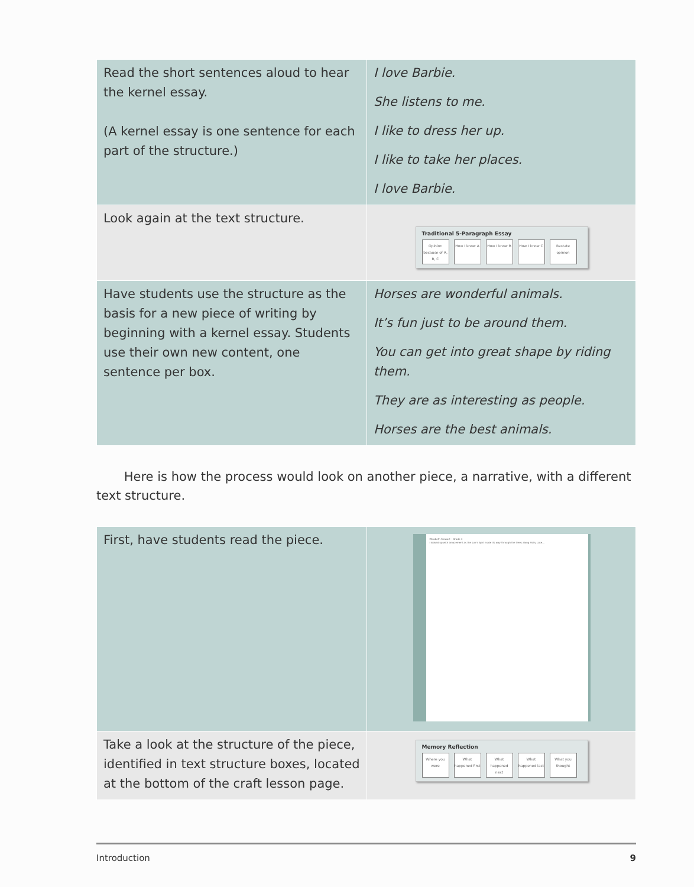| Read the short sentences aloud to hear the kernel essay. (A kernel essay is one sentence for each part of the structure.) | I love Barbie. She listens to me. I like to dress her up. I like to take her places. I love Barbie. |
| Look again at the text structure. | Traditional 5-Paragraph Essay Opinion because of A, B, C How I know A How I know B How I know C Restate opinion |
| Have students use the structure as the basis for a new piece of writing by beginning with a kernel essay. Students use their own new content, one sentence per box. | Horses are wonderful animals. It’s fun just to be around them. You can get into great shape by riding them. They are as interesting as people. Horses are the best animals. |
Here is how the process would look on another piece, a narrative, with a different text structure.
| First, have students read the piece. | Elizabeth Stewart – Grade 4 I looked up with amazement as the sun's light made its way through the trees along Holly Lake... |
| Take a look at the structure of the piece, identified in text structure boxes, located at the bottom of the craft lesson page. | Memory Reflection Where you were What happened first What happened next What happened last What you thought |
Introduction 9